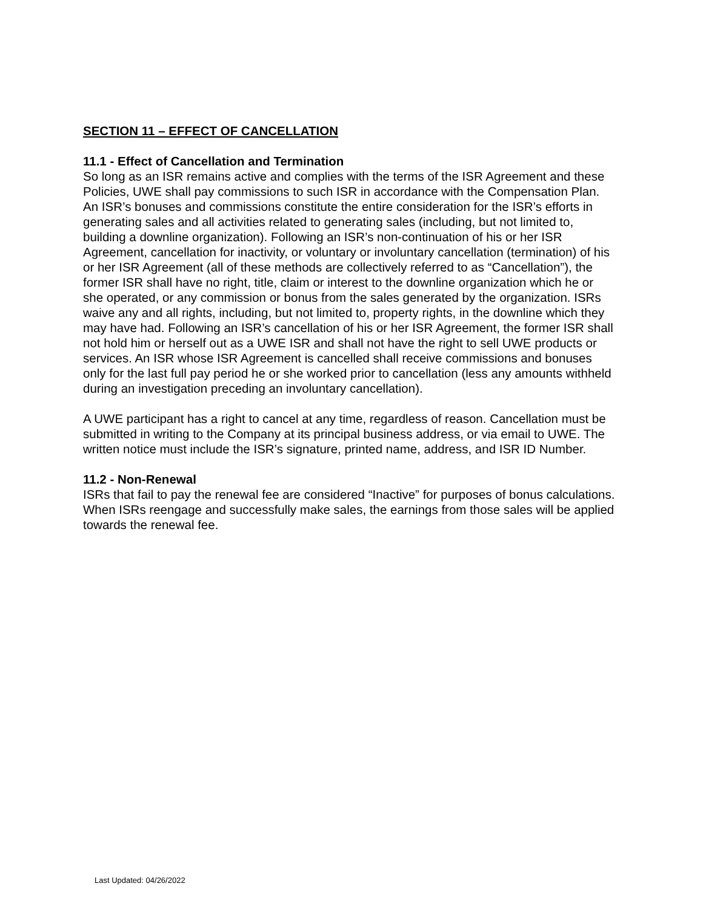SECTION 11 – EFFECT OF CANCELLATION
11.1 - Effect of Cancellation and Termination
So long as an ISR remains active and complies with the terms of the ISR Agreement and these Policies, UWE shall pay commissions to such ISR in accordance with the Compensation Plan. An ISR’s bonuses and commissions constitute the entire consideration for the ISR’s efforts in generating sales and all activities related to generating sales (including, but not limited to, building a downline organization). Following an ISR’s non-continuation of his or her ISR Agreement, cancellation for inactivity, or voluntary or involuntary cancellation (termination) of his or her ISR Agreement (all of these methods are collectively referred to as “Cancellation”), the former ISR shall have no right, title, claim or interest to the downline organization which he or she operated, or any commission or bonus from the sales generated by the organization. ISRs waive any and all rights, including, but not limited to, property rights, in the downline which they may have had. Following an ISR’s cancellation of his or her ISR Agreement, the former ISR shall not hold him or herself out as a UWE ISR and shall not have the right to sell UWE products or services. An ISR whose ISR Agreement is cancelled shall receive commissions and bonuses only for the last full pay period he or she worked prior to cancellation (less any amounts withheld during an investigation preceding an involuntary cancellation).
A UWE participant has a right to cancel at any time, regardless of reason. Cancellation must be submitted in writing to the Company at its principal business address, or via email to UWE. The written notice must include the ISR’s signature, printed name, address, and ISR ID Number.
11.2 - Non-Renewal
ISRs that fail to pay the renewal fee are considered “Inactive” for purposes of bonus calculations. When ISRs reengage and successfully make sales, the earnings from those sales will be applied towards the renewal fee.
Last Updated: 04/26/2022